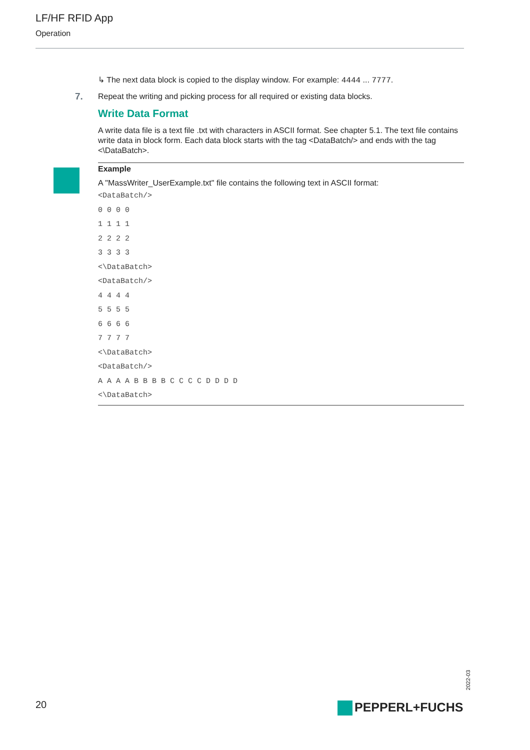LF/HF RFID App
Operation
↳ The next data block is copied to the display window. For example: 4444 ... 7777.
7. Repeat the writing and picking process for all required or existing data blocks.
Write Data Format
A write data file is a text file .txt with characters in ASCII format. See chapter 5.1. The text file contains write data in block form. Each data block starts with the tag <DataBatch/> and ends with the tag <\DataBatch>.
Example
A "MassWriter_UserExample.txt" file contains the following text in ASCII format:
<DataBatch/> 0 0 0 0 1 1 1 1 2 2 2 2 3 3 3 3 <\DataBatch> <DataBatch/> 4 4 4 4 5 5 5 5 6 6 6 6 7 7 7 7 <\DataBatch> <DataBatch/> A A A A B B B B C C C C D D D D <\DataBatch>
2022-03
20 PEPPERL+FUCHS